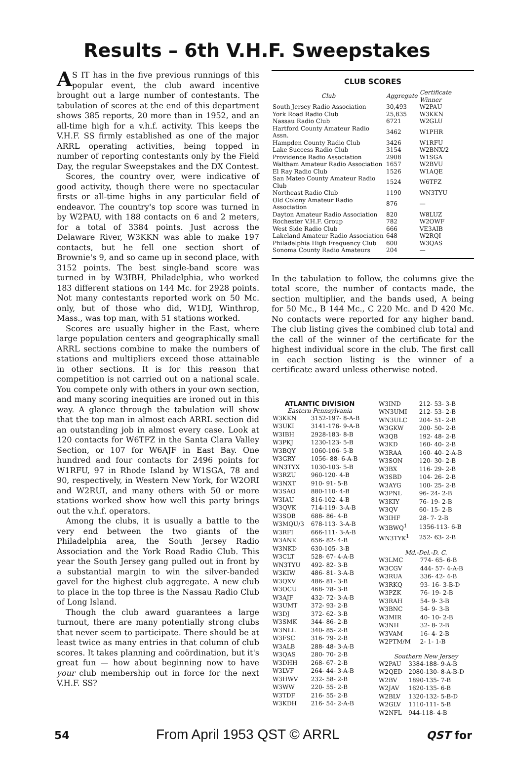Results – 6th V.H.F. Sweepstakes
AS IT has in the five previous runnings of this popular event, the club award incentive brought out a large number of contestants. The tabulation of scores at the end of this department shows 385 reports, 20 more than in 1952, and an all-time high for a v.h.f. activity. This keeps the V.H.F. SS firmly established as one of the major ARRL operating activities, being topped in number of reporting contestants only by the Field Day, the regular Sweepstakes and the DX Contest.
Scores, the country over, were indicative of good activity, though there were no spectacular firsts or all-time highs in any particular field of endeavor. The country's top score was turned in by W2PAU, with 188 contacts on 6 and 2 meters, for a total of 3384 points. Just across the Delaware River, W3KKN was able to make 197 contacts, but he fell one section short of Brownie's 9, and so came up in second place, with 3152 points. The best single-band score was turned in by W3IBH, Philadelphia, who worked 183 different stations on 144 Mc. for 2928 points. Not many contestants reported work on 50 Mc. only, but of those who did, W1DJ, Winthrop, Mass., was top man, with 51 stations worked.
Scores are usually higher in the East, where large population centers and geographically small ARRL sections combine to make the numbers of stations and multipliers exceed those attainable in other sections. It is for this reason that competition is not carried out on a national scale. You compete only with others in your own section, and many scoring inequities are ironed out in this way. A glance through the tabulation will show that the top man in almost each ARRL section did an outstanding job in almost every case. Look at 120 contacts for W6TFZ in the Santa Clara Valley Section, or 107 for W6AJF in East Bay. One hundred and four contacts for 2496 points for W1RFU, 97 in Rhode Island by W1SGA, 78 and 90, respectively, in Western New York, for W2ORI and W2RUI, and many others with 50 or more stations worked show how well this party brings out the v.h.f. operators.
Among the clubs, it is usually a battle to the very end between the two giants of the Philadelphia area, the South Jersey Radio Association and the York Road Radio Club. This year the South Jersey gang pulled out in front by a substantial margin to win the silver-banded gavel for the highest club aggregate. A new club to place in the top three is the Nassau Radio Club of Long Island.
Though the club award guarantees a large turnout, there are many potentially strong clubs that never seem to participate. There should be at least twice as many entries in that column of club scores. It takes planning and coördination, but it's great fun — how about beginning now to have your club membership out in force for the next V.H.F. SS?
CLUB SCORES
| Club | Aggregate | Certificate Winner |
| --- | --- | --- |
| South Jersey Radio Association | 30,493 | W2PAU |
| York Road Radio Club | 25,835 | W3KKN |
| Nassau Radio Club | 6721 | W2GLU |
| Hartford County Amateur Radio Assn. | 3462 | W1PHR |
| Hampden County Radio Club | 3426 | W1RFU |
| Lake Success Radio Club | 3154 | W2BNX/2 |
| Providence Radio Association | 2908 | W1SGA |
| Waltham Amateur Radio Association | 1657 | W2BVU |
| El Ray Radio Club | 1526 | W1AQE |
| San Mateo County Amateur Radio Club | 1524 | W6TFZ |
| Northeast Radio Club | 1190 | WN3TYU |
| Old Colony Amateur Radio Association | 876 | — |
| Dayton Amateur Radio Association | 820 | W8LUZ |
| Rochester V.H.F. Group | 782 | W2OWF |
| West Side Radio Club | 666 | VE3AIB |
| Lakeland Amateur Radio Association | 648 | W2RQI |
| Philadelphia High Frequency Club | 600 | W3QAS |
| Sonoma County Radio Amateurs | 204 | — |
In the tabulation to follow, the columns give the total score, the number of contacts made, the section multiplier, and the bands used, A being for 50 Mc., B 144 Mc., C 220 Mc. and D 420 Mc. No contacts were reported for any higher band. The club listing gives the combined club total and the call of the winner of the certificate for the highest individual score in the club. The first call in each section listing is the winner of a certificate award unless otherwise noted.
ATLANTIC DIVISION
Eastern Pennsylvania
| W3KKN | 3152-197- 8-A-B |
| W3UKI | 3141-176- 9-A-B |
| W3IBH | 2928-183- 8-B |
| W3PKJ | 1230-123- 5-B |
| W3BQY | 1060-106- 5-B |
| W3GRY | 1056- 88- 6-A-B |
| WN3TYX | 1030-103- 5-B |
| W3RZU | 960-120- 4-B |
| W3NXT | 910- 91- 5-B |
| W3SAO | 880-110- 4-B |
| W3IAU | 816-102- 4-B |
| W3QVK | 714-119- 3-A-B |
| W3SOB | 688- 86- 4-B |
| W3MQU/3 | 678-113- 3-A-B |
| W3RFI | 666-111- 3-A-B |
| W3ANK | 656- 82- 4-B |
| W3NKD | 630-105- 3-B |
| W3CLT | 528- 67- 4-A-B |
| WN3TYU | 492- 82- 3-B |
| W3KIW | 486- 81- 3-A-B |
| W3QXV | 486- 81- 3-B |
| W3OCU | 468- 78- 3-B |
| W3AJF | 432- 72- 3-A-B |
| W3UMT | 372- 93- 2-B |
| W3DJ | 372- 62- 3-B |
| W3SMK | 344- 86- 2-B |
| W3NLL | 340- 85- 2-B |
| W3FSC | 316- 79- 2-B |
| W3ALB | 288- 48- 3-A-B |
| W3QAS | 280- 70- 2-B |
| W3DHH | 268- 67- 2-B |
| W3LVF | 264- 44- 3-A-B |
| W3HWV | 232- 58- 2-B |
| W3WW | 220- 55- 2-B |
| W3TDF | 216- 55- 2-B |
| W3KDH | 216- 54- 2-A-B |
| W3IND | 212- 53- 3-B |
| WN3UMI | 212- 53- 2-B |
| WN3ULC | 204- 51- 2-B |
| W3GKW | 200- 50- 2-B |
| W3QB | 192- 48- 2-B |
| W3KD | 160- 40- 2-B |
| W3RAA | 160- 40- 2-A-B |
| W3SON | 120- 30- 2-B |
| W3BX | 116- 29- 2-B |
| W3SBD | 104- 26- 2-B |
| W3AYG | 100- 25- 2-B |
| W3PNL | 96- 24- 2-B |
| W3KIY | 76- 19- 2-B |
| W3QV | 60- 15- 2-B |
| W3IHF | 28- 7- 2-B |
| W3BWQ<sup>1</sup> | 1356-113- 6-B |
| WN3TYK<sup>1</sup> | 252- 63- 2-B |
Md.-Del.-D. C.
| W3LMC | 774- 65- 6-B |
| W3CGV | 444- 57- 4-A-B |
| W3RUA | 336- 42- 4-B |
| W3RKQ | 93- 16- 3-B-D |
| W3PZK | 76- 19- 2-B |
| W3RAH | 54- 9- 3-B |
| W3BNC | 54- 9- 3-B |
| W3MIR | 40- 10- 2-B |
| W3NH | 32- 8- 2-B |
| W3VAM | 16- 4- 2-B |
| W2PTM/M | 2- 1- 1-B |
Southern New Jersey
| W2PAU | 3384-188- 9-A-B |
| W2QED | 2080-130- 8-A-B-D |
| W2BV | 1890-135- 7-B |
| W2JAV | 1620-135- 6-B |
| W2BLV | 1320-132- 5-B-D |
| W2GLV | 1110-111- 5-B |
| W2NFL | 944-118- 4-B |
54 From April 1953 QST © ARRL QST for